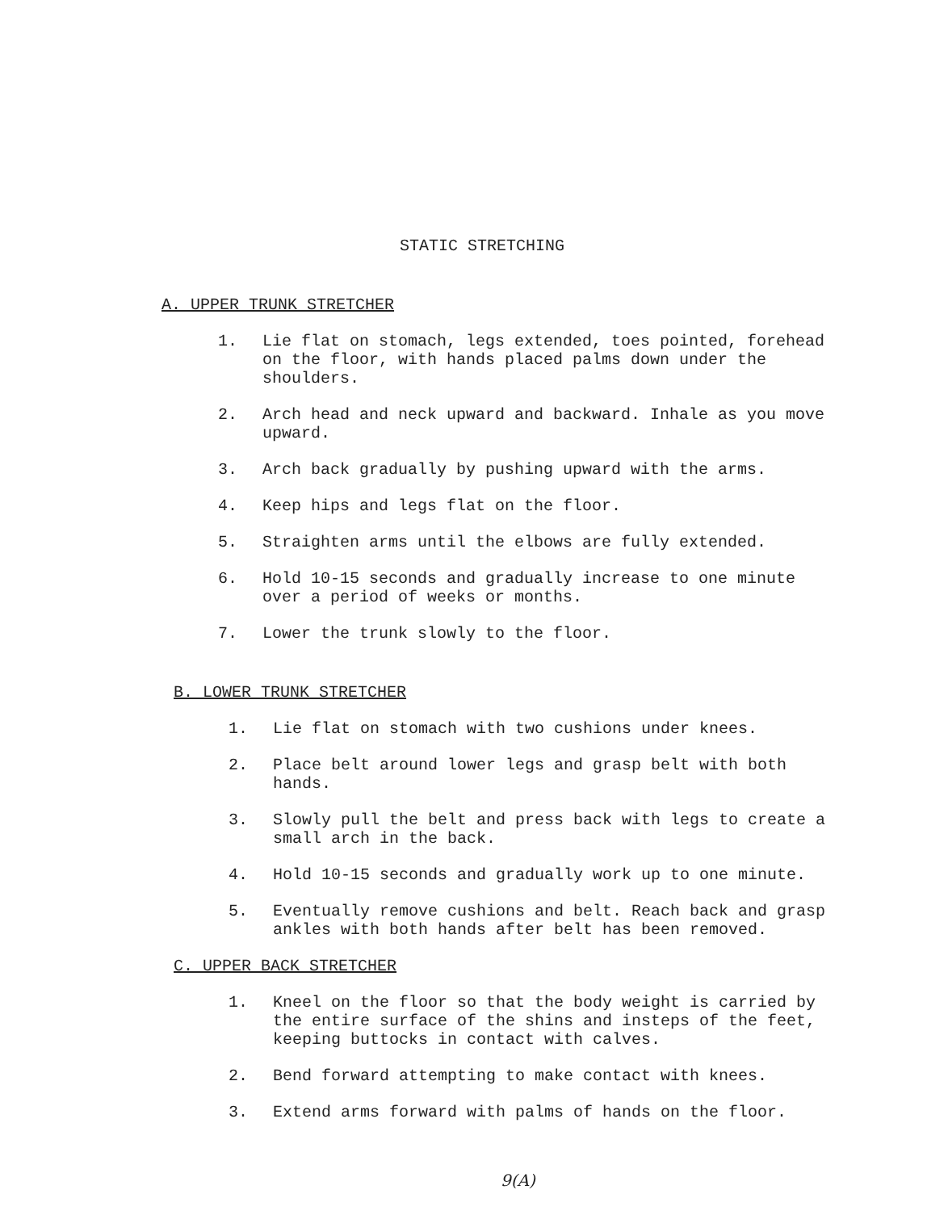STATIC STRETCHING
A. UPPER TRUNK STRETCHER
1. Lie flat on stomach, legs extended, toes pointed, forehead on the floor, with hands placed palms down under the shoulders.
2. Arch head and neck upward and backward. Inhale as you move upward.
3. Arch back gradually by pushing upward with the arms.
4. Keep hips and legs flat on the floor.
5. Straighten arms until the elbows are fully extended.
6. Hold 10-15 seconds and gradually increase to one minute over a period of weeks or months.
7. Lower the trunk slowly to the floor.
B. LOWER TRUNK STRETCHER
1. Lie flat on stomach with two cushions under knees.
2. Place belt around lower legs and grasp belt with both hands.
3. Slowly pull the belt and press back with legs to create a small arch in the back.
4. Hold 10-15 seconds and gradually work up to one minute.
5. Eventually remove cushions and belt. Reach back and grasp ankles with both hands after belt has been removed.
C. UPPER BACK STRETCHER
1. Kneel on the floor so that the body weight is carried by the entire surface of the shins and insteps of the feet, keeping buttocks in contact with calves.
2. Bend forward attempting to make contact with knees.
3. Extend arms forward with palms of hands on the floor.
9(A)